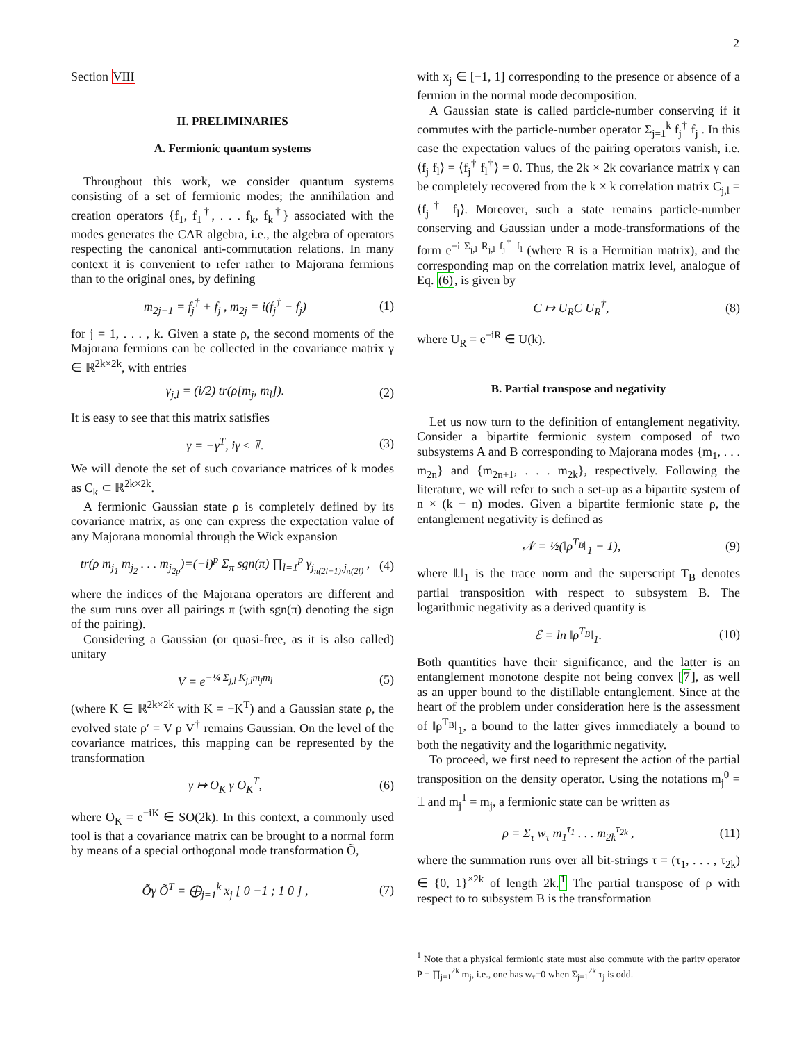2
Section VIII
II. PRELIMINARIES
A. Fermionic quantum systems
Throughout this work, we consider quantum systems consisting of a set of fermionic modes; the annihilation and creation operators {f<sub>1</sub>, f<sub>1</sub><sup>†</sup>, . . . f<sub>k</sub>, f<sub>k</sub><sup>†</sup>} associated with the modes generates the CAR algebra, i.e., the algebra of operators respecting the canonical anti-commutation relations. In many context it is convenient to refer rather to Majorana fermions than to the original ones, by defining
m<sub>2j−1</sub> = f<sub>j</sub><sup>†</sup> + f<sub>j</sub> , m<sub>2j</sub> = i(f<sub>j</sub><sup>†</sup> − f<sub>j</sub>) (1)
for j = 1, . . . , k. Given a state ρ, the second moments of the Majorana fermions can be collected in the covariance matrix γ ∈ ℝ<sup>2k×2k</sup>, with entries
γ<sub>j,l</sub> = (i/2) tr(ρ[m<sub>j</sub>, m<sub>l</sub>]). (2)
It is easy to see that this matrix satisfies
γ = −γ<sup>T</sup>, iγ ≤ 𝟙. (3)
We will denote the set of such covariance matrices of k modes as C<sub>k</sub> ⊂ ℝ<sup>2k×2k</sup>.
A fermionic Gaussian state ρ is completely defined by its covariance matrix, as one can express the expectation value of any Majorana monomial through the Wick expansion
tr(ρ m<sub>j<sub>1</sub></sub> m<sub>j<sub>2</sub></sub> . . . m<sub>j<sub>2p</sub></sub>)=(−i)<sup>p</sup> Σ<sub>π</sub> sgn(π) ∏<sub>l=1</sub><sup>p</sup> γ<sub>j<sub>π(2l−1)</sub>,j<sub>π(2l)</sub></sub> , (4)
where the indices of the Majorana operators are different and the sum runs over all pairings π (with sgn(π) denoting the sign of the pairing).
Considering a Gaussian (or quasi-free, as it is also called) unitary
V = e<sup>−¼ Σ<sub>j,l</sub> K<sub>j,l</sub>m<sub>j</sub>m<sub>l</sub></sup> (5)
(where K ∈ ℝ<sup>2k×2k</sup> with K = −K<sup>T</sup>) and a Gaussian state ρ, the evolved state ρ′ = V ρ V<sup>†</sup> remains Gaussian. On the level of the covariance matrices, this mapping can be represented by the transformation
γ ↦ O<sub>K</sub> γ O<sub>K</sub><sup>T</sup>, (6)
where O<sub>K</sub> = e<sup>−iK</sup> ∈ SO(2k). In this context, a commonly used tool is that a covariance matrix can be brought to a normal form by means of a special orthogonal mode transformation Õ,
Õγ Õ<sup>T</sup> = ⨁<sub>j=1</sub><sup>k</sup> x<sub>j</sub> [ 0 −1 ; 1 0 ] , (7)
with x<sub>j</sub> ∈ [−1, 1] corresponding to the presence or absence of a fermion in the normal mode decomposition.
A Gaussian state is called particle-number conserving if it commutes with the particle-number operator Σ<sub>j=1</sub><sup>k</sup> f<sub>j</sub><sup>†</sup> f<sub>j</sub> . In this case the expectation values of the pairing operators vanish, i.e. ⟨f<sub>j</sub> f<sub>l</sub>⟩ = ⟨f<sub>j</sub><sup>†</sup> f<sub>l</sub><sup>†</sup>⟩ = 0. Thus, the 2k × 2k covariance matrix γ can be completely recovered from the k × k correlation matrix C<sub>j,l</sub> = ⟨f<sub>j</sub><sup>†</sup> f<sub>l</sub>⟩. Moreover, such a state remains particle-number conserving and Gaussian under a mode-transformations of the form e<sup>−i Σ<sub>j,l</sub> R<sub>j,l</sub> f<sub>j</sub><sup>†</sup> f<sub>l</sub></sup> (where R is a Hermitian matrix), and the corresponding map on the correlation matrix level, analogue of Eq. (6), is given by
C ↦ U<sub>R</sub>C U<sub>R</sub><sup>†</sup>, (8)
where U<sub>R</sub> = e<sup>−iR</sup> ∈ U(k).
B. Partial transpose and negativity
Let us now turn to the definition of entanglement negativity. Consider a bipartite fermionic system composed of two subsystems A and B corresponding to Majorana modes {m<sub>1</sub>, . . . m<sub>2n</sub>} and {m<sub>2n+1</sub>, . . . m<sub>2k</sub>}, respectively. Following the literature, we will refer to such a set-up as a bipartite system of n × (k − n) modes. Given a bipartite fermionic state ρ, the entanglement negativity is defined as
𝒩 = ½(‖ρ<sup>T<sub>B</sub></sup>‖<sub>1</sub> − 1), (9)
where ‖.‖<sub>1</sub> is the trace norm and the superscript T<sub>B</sub> denotes partial transposition with respect to subsystem B. The logarithmic negativity as a derived quantity is
ℰ = ln ‖ρ<sup>T<sub>B</sub></sup>‖<sub>1</sub>. (10)
Both quantities have their significance, and the latter is an entanglement monotone despite not being convex [7], as well as an upper bound to the distillable entanglement. Since at the heart of the problem under consideration here is the assessment of ‖ρ<sup>T<sub>B</sub></sup>‖<sub>1</sub>, a bound to the latter gives immediately a bound to both the negativity and the logarithmic negativity.
To proceed, we first need to represent the action of the partial transposition on the density operator. Using the notations m<sub>j</sub><sup>0</sup> = 𝟙 and m<sub>j</sub><sup>1</sup> = m<sub>j</sub>, a fermionic state can be written as
ρ = Σ<sub>τ</sub> w<sub>τ</sub> m<sub>1</sub><sup>τ<sub>1</sub></sup> . . . m<sub>2k</sub><sup>τ<sub>2k</sub></sup> , (11)
where the summation runs over all bit-strings τ = (τ<sub>1</sub>, . . . , τ<sub>2k</sub>) ∈ {0, 1}<sup>×2k</sup> of length 2k.<sup>1</sup> The partial transpose of ρ with respect to to subsystem B is the transformation
<sup>1</sup> Note that a physical fermionic state must also commute with the parity operator P = ∏<sub>j=1</sub><sup>2k</sup> m<sub>j</sub>, i.e., one has w<sub>τ</sub>=0 when Σ<sub>j=1</sub><sup>2k</sup> τ<sub>j</sub> is odd.